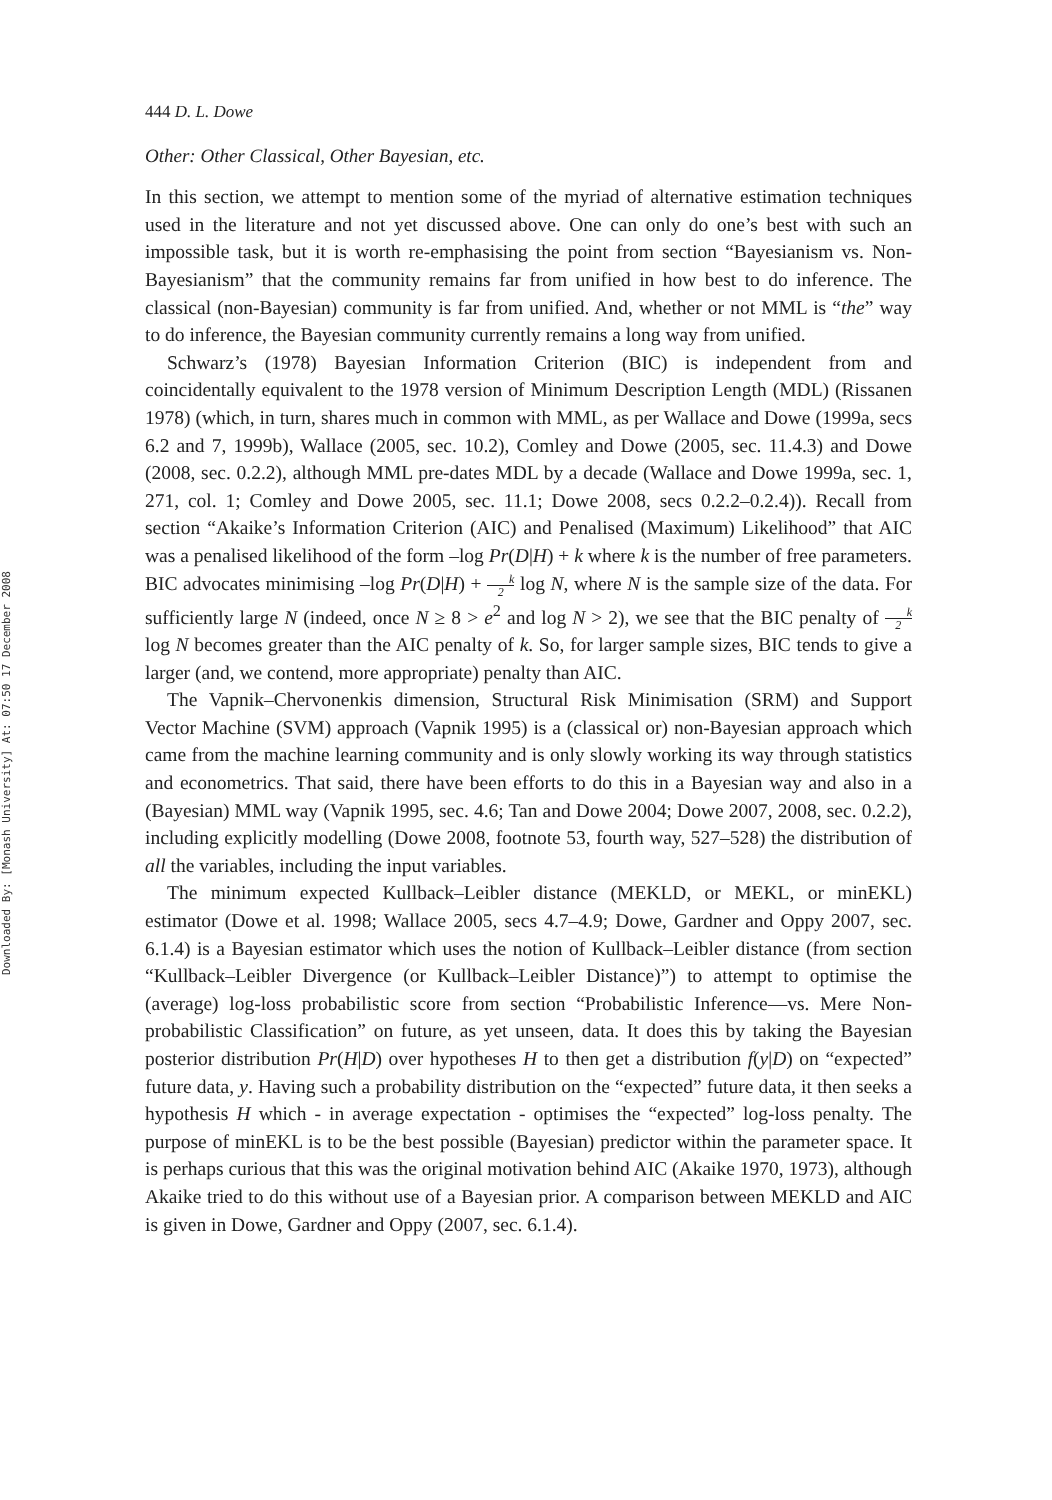Downloaded By: [Monash University] At: 07:50 17 December 2008
444 D. L. Dowe
Other: Other Classical, Other Bayesian, etc.
In this section, we attempt to mention some of the myriad of alternative estimation techniques used in the literature and not yet discussed above. One can only do one’s best with such an impossible task, but it is worth re-emphasising the point from section “Bayesianism vs. Non-Bayesianism” that the community remains far from unified in how best to do inference. The classical (non-Bayesian) community is far from unified. And, whether or not MML is “the” way to do inference, the Bayesian community currently remains a long way from unified.
Schwarz’s (1978) Bayesian Information Criterion (BIC) is independent from and coincidentally equivalent to the 1978 version of Minimum Description Length (MDL) (Rissanen 1978) (which, in turn, shares much in common with MML, as per Wallace and Dowe (1999a, secs 6.2 and 7, 1999b), Wallace (2005, sec. 10.2), Comley and Dowe (2005, sec. 11.4.3) and Dowe (2008, sec. 0.2.2), although MML pre-dates MDL by a decade (Wallace and Dowe 1999a, sec. 1, 271, col. 1; Comley and Dowe 2005, sec. 11.1; Dowe 2008, secs 0.2.2–0.2.4)). Recall from section “Akaike’s Information Criterion (AIC) and Penalised (Maximum) Likelihood” that AIC was a penalised likelihood of the form –log Pr(D|H) + k where k is the number of free parameters. BIC advocates minimising –log Pr(D|H) + k 2 log N, where N is the sample size of the data. For sufficiently large N (indeed, once N ≥ 8 > e<sup>2</sup> and log N > 2), we see that the BIC penalty of k 2 log N becomes greater than the AIC penalty of k. So, for larger sample sizes, BIC tends to give a larger (and, we contend, more appropriate) penalty than AIC.
The Vapnik–Chervonenkis dimension, Structural Risk Minimisation (SRM) and Support Vector Machine (SVM) approach (Vapnik 1995) is a (classical or) non-Bayesian approach which came from the machine learning community and is only slowly working its way through statistics and econometrics. That said, there have been efforts to do this in a Bayesian way and also in a (Bayesian) MML way (Vapnik 1995, sec. 4.6; Tan and Dowe 2004; Dowe 2007, 2008, sec. 0.2.2), including explicitly modelling (Dowe 2008, footnote 53, fourth way, 527–528) the distribution of all the variables, including the input variables.
The minimum expected Kullback–Leibler distance (MEKLD, or MEKL, or minEKL) estimator (Dowe et al. 1998; Wallace 2005, secs 4.7–4.9; Dowe, Gardner and Oppy 2007, sec. 6.1.4) is a Bayesian estimator which uses the notion of Kullback–Leibler distance (from section “Kullback–Leibler Divergence (or Kullback–Leibler Distance)”) to attempt to optimise the (average) log-loss probabilistic score from section “Probabilistic Inference—vs. Mere Non-probabilistic Classification” on future, as yet unseen, data. It does this by taking the Bayesian posterior distribution Pr(H|D) over hypotheses H to then get a distribution f(y|D) on “expected” future data, y. Having such a probability distribution on the “expected” future data, it then seeks a hypothesis H which - in average expectation - optimises the “expected” log-loss penalty. The purpose of minEKL is to be the best possible (Bayesian) predictor within the parameter space. It is perhaps curious that this was the original motivation behind AIC (Akaike 1970, 1973), although Akaike tried to do this without use of a Bayesian prior. A comparison between MEKLD and AIC is given in Dowe, Gardner and Oppy (2007, sec. 6.1.4).